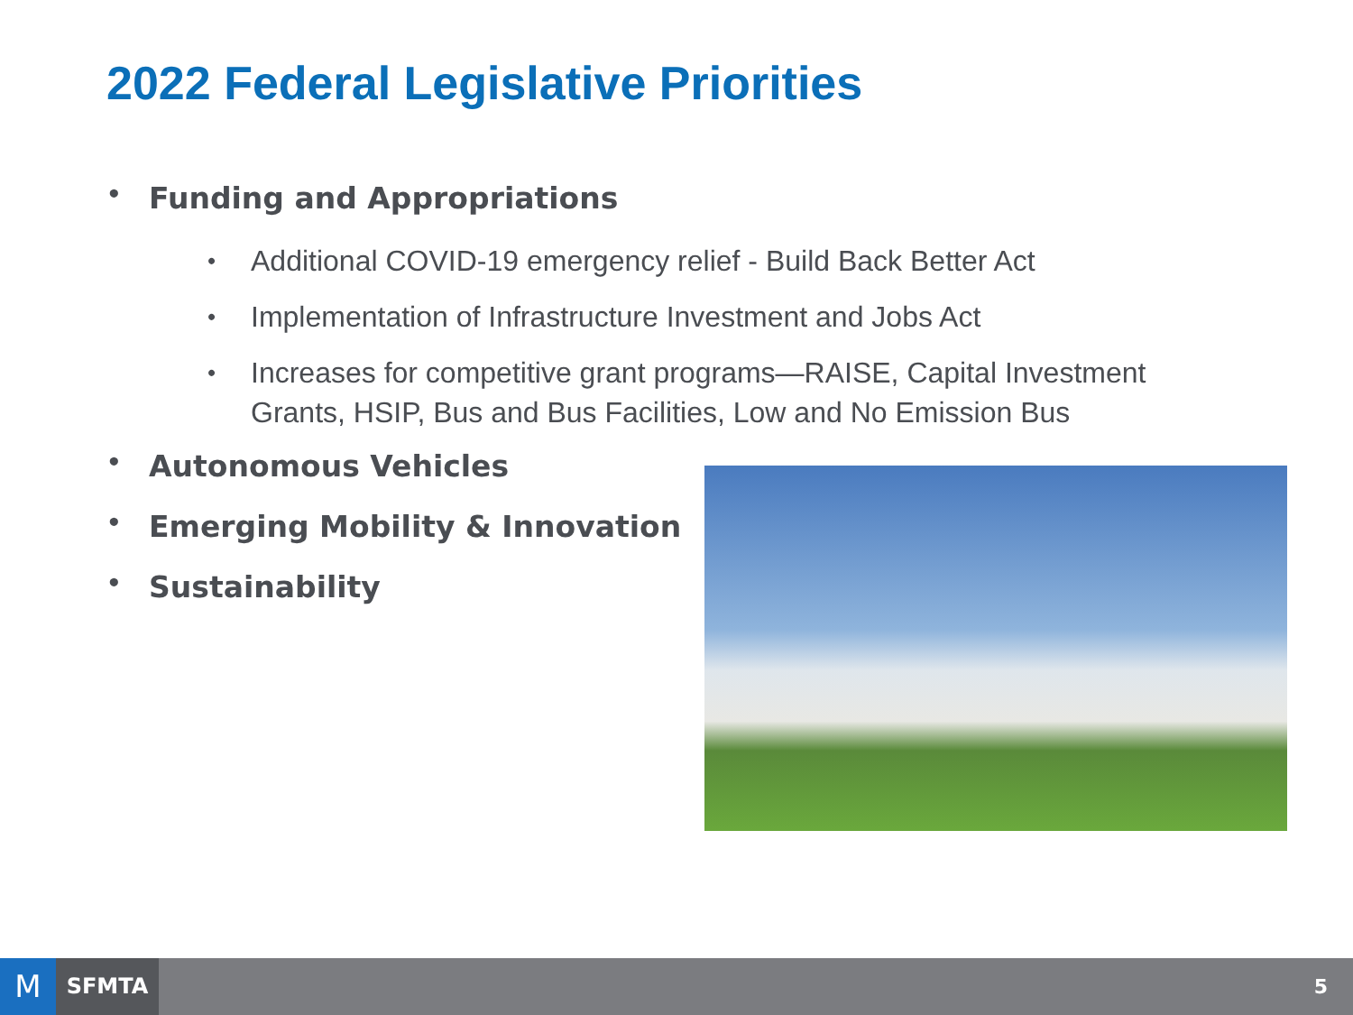2022 Federal Legislative Priorities
• Funding and Appropriations
• Additional COVID-19 emergency relief - Build Back Better Act
• Implementation of Infrastructure Investment and Jobs Act
• Increases for competitive grant programs—RAISE, Capital Investment Grants, HSIP, Bus and Bus Facilities, Low and No Emission Bus
• Autonomous Vehicles
• Emerging Mobility & Innovation
• Sustainability
M SFMTA 5